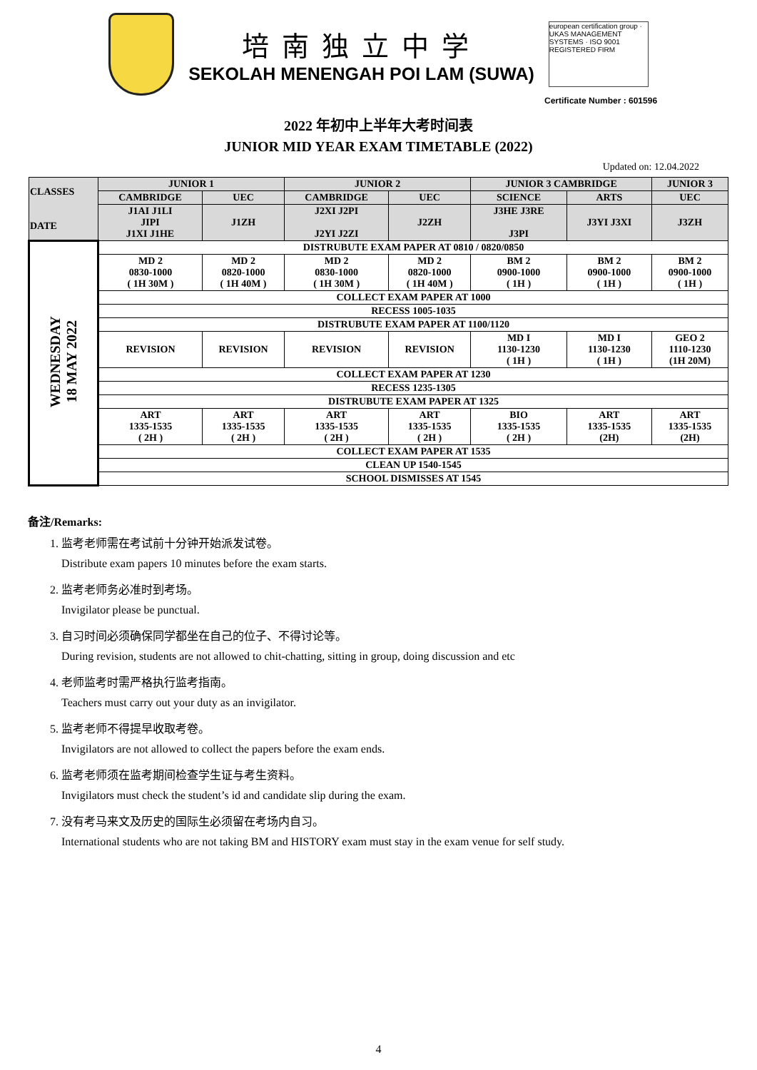培南独立中学
SEKOLAH MENENGAH POI LAM (SUWA)
european certification group · UKAS MANAGEMENT SYSTEMS · ISO 9001 REGISTERED FIRM
Certificate Number : 601596
2022 年初中上半年大考时间表
JUNIOR MID YEAR EXAM TIMETABLE (2022)
Updated on: 12.04.2022
| CLASSES DATE | JUNIOR 1 | | JUNIOR 2 | | JUNIOR 3 CAMBRIDGE | | JUNIOR 3 |
| --- | --- | --- | --- | --- | --- | --- | --- |
| | CAMBRIDGE | UEC | CAMBRIDGE | UEC | SCIENCE | ARTS | UEC |
| | J1AI J1LI JIPI J1XI J1HE | J1ZH | J2XI J2PI J2YI J2ZI | J2ZH | J3HE J3RE J3PI | J3YI J3XI | J3ZH |
| WEDNESDAY 18 MAY 2022 | DISTRUBUTE EXAM PAPER AT 0810 / 0820/0850 | | | | | | |
| | MD 2 0830-1000 ( 1H 30M ) | MD 2 0820-1000 ( 1H 40M ) | MD 2 0830-1000 ( 1H 30M ) | MD 2 0820-1000 ( 1H 40M ) | BM 2 0900-1000 ( 1H ) | BM 2 0900-1000 ( 1H ) | BM 2 0900-1000 ( 1H ) |
| | COLLECT EXAM PAPER AT 1000 | | | | | | |
| | RECESS 1005-1035 | | | | | | |
| | DISTRUBUTE EXAM PAPER AT 1100/1120 | | | | | | |
| | REVISION | REVISION | REVISION | REVISION | MD I 1130-1230 ( 1H ) | MD I 1130-1230 ( 1H ) | GEO 2 1110-1230 (1H 20M) |
| | COLLECT EXAM PAPER AT 1230 | | | | | | |
| | RECESS 1235-1305 | | | | | | |
| | DISTRUBUTE EXAM PAPER AT 1325 | | | | | | |
| | ART 1335-1535 ( 2H ) | ART 1335-1535 ( 2H ) | ART 1335-1535 ( 2H ) | ART 1335-1535 ( 2H ) | BIO 1335-1535 ( 2H ) | ART 1335-1535 (2H) | ART 1335-1535 (2H) |
| | COLLECT EXAM PAPER AT 1535 | | | | | | |
| | CLEAN UP 1540-1545 | | | | | | |
| | SCHOOL DISMISSES AT 1545 | | | | | | |
备注/Remarks:
1. 监考老师需在考试前十分钟开始派发试卷。
Distribute exam papers 10 minutes before the exam starts.
2. 监考老师务必准时到考场。
Invigilator please be punctual.
3. 自习时间必须确保同学都坐在自己的位子、不得讨论等。
During revision, students are not allowed to chit-chatting, sitting in group, doing discussion and etc
4. 老师监考时需严格执行监考指南。
Teachers must carry out your duty as an invigilator.
5. 监考老师不得提早收取考卷。
Invigilators are not allowed to collect the papers before the exam ends.
6. 监考老师须在监考期间检查学生证与考生资料。
Invigilators must check the student’s id and candidate slip during the exam.
7. 没有考马来文及历史的国际生必须留在考场内自习。
International students who are not taking BM and HISTORY exam must stay in the exam venue for self study.
4